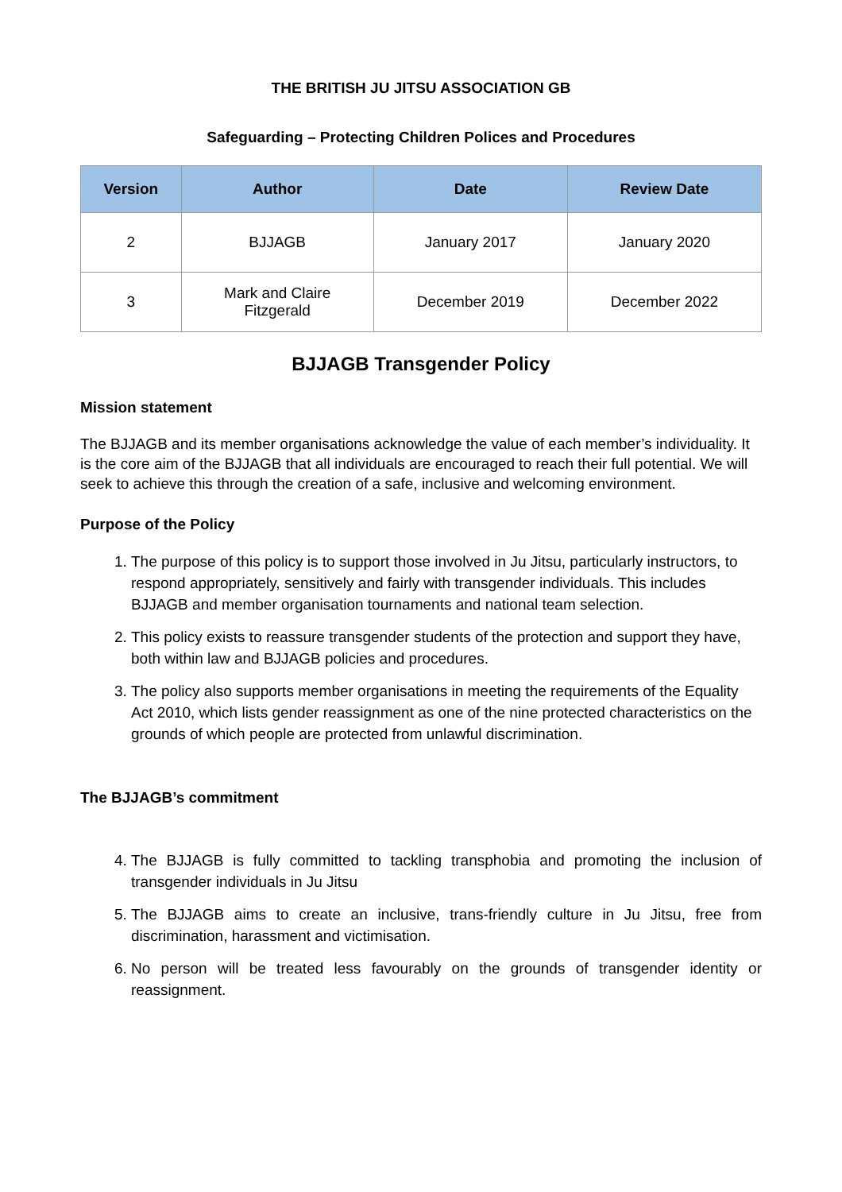THE BRITISH JU JITSU ASSOCIATION GB
Safeguarding – Protecting Children Polices and Procedures
| Version | Author | Date | Review Date |
| --- | --- | --- | --- |
| 2 | BJJAGB | January 2017 | January 2020 |
| 3 | Mark and Claire Fitzgerald | December 2019 | December 2022 |
BJJAGB Transgender Policy
Mission statement
The BJJAGB and its member organisations acknowledge the value of each member’s individuality. It is the core aim of the BJJAGB that all individuals are encouraged to reach their full potential. We will seek to achieve this through the creation of a safe, inclusive and welcoming environment.
Purpose of the Policy
1. The purpose of this policy is to support those involved in Ju Jitsu, particularly instructors, to respond appropriately, sensitively and fairly with transgender individuals. This includes BJJAGB and member organisation tournaments and national team selection.
2. This policy exists to reassure transgender students of the protection and support they have, both within law and BJJAGB policies and procedures.
3. The policy also supports member organisations in meeting the requirements of the Equality Act 2010, which lists gender reassignment as one of the nine protected characteristics on the grounds of which people are protected from unlawful discrimination.
The BJJAGB’s commitment
4. The BJJAGB is fully committed to tackling transphobia and promoting the inclusion of transgender individuals in Ju Jitsu
5. The BJJAGB aims to create an inclusive, trans-friendly culture in Ju Jitsu, free from discrimination, harassment and victimisation.
6. No person will be treated less favourably on the grounds of transgender identity or reassignment.